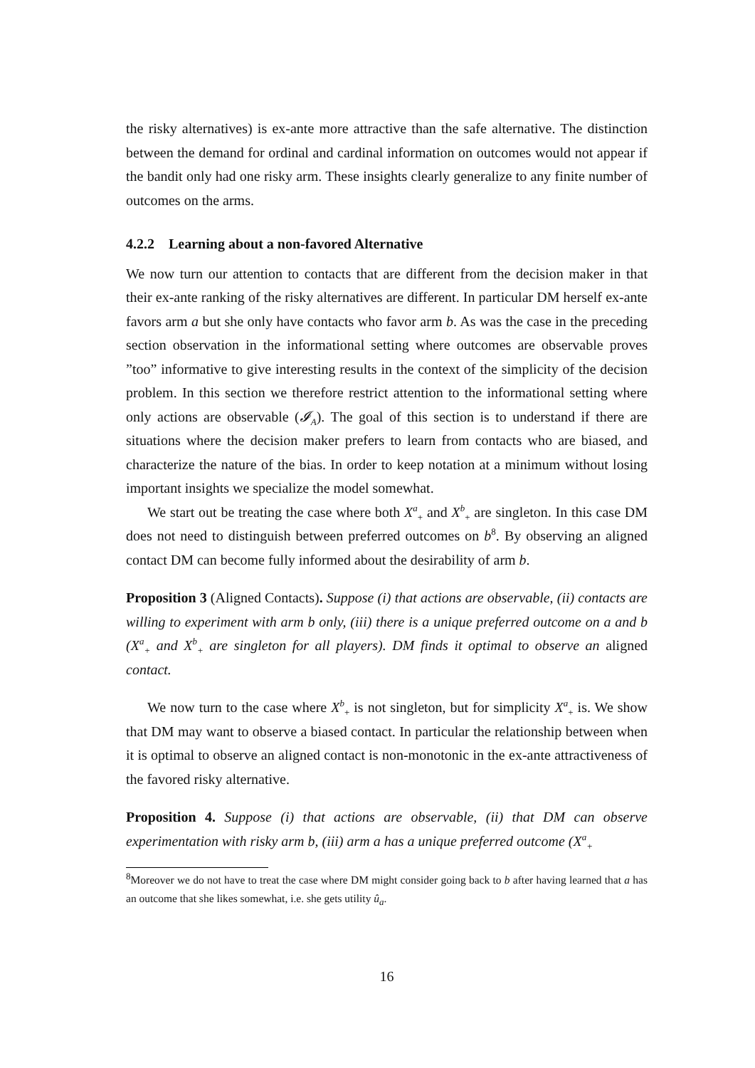the risky alternatives) is ex-ante more attractive than the safe alternative. The distinction between the demand for ordinal and cardinal information on outcomes would not appear if the bandit only had one risky arm. These insights clearly generalize to any finite number of outcomes on the arms.
4.2.2 Learning about a non-favored Alternative
We now turn our attention to contacts that are different from the decision maker in that their ex-ante ranking of the risky alternatives are different. In particular DM herself ex-ante favors arm a but she only have contacts who favor arm b. As was the case in the preceding section observation in the informational setting where outcomes are observable proves ”too” informative to give interesting results in the context of the simplicity of the decision problem. In this section we therefore restrict attention to the informational setting where only actions are observable (𝓘<sub>A</sub>). The goal of this section is to understand if there are situations where the decision maker prefers to learn from contacts who are biased, and characterize the nature of the bias. In order to keep notation at a minimum without losing important insights we specialize the model somewhat.
We start out be treating the case where both X<sup>a</sup><sub>+</sub> and X<sup>b</sup><sub>+</sub> are singleton. In this case DM does not need to distinguish between preferred outcomes on b<sup>8</sup>. By observing an aligned contact DM can become fully informed about the desirability of arm b.
Proposition 3 (Aligned Contacts). Suppose (i) that actions are observable, (ii) contacts are willing to experiment with arm b only, (iii) there is a unique preferred outcome on a and b (X<sup>a</sup><sub>+</sub> and X<sup>b</sup><sub>+</sub> are singleton for all players). DM finds it optimal to observe an aligned contact.
We now turn to the case where X<sup>b</sup><sub>+</sub> is not singleton, but for simplicity X<sup>a</sup><sub>+</sub> is. We show that DM may want to observe a biased contact. In particular the relationship between when it is optimal to observe an aligned contact is non-monotonic in the ex-ante attractiveness of the favored risky alternative.
Proposition 4. Suppose (i) that actions are observable, (ii) that DM can observe experimentation with risky arm b, (iii) arm a has a unique preferred outcome (X<sup>a</sup><sub>+</sub>
<sup>8</sup> Moreover we do not have to treat the case where DM might consider going back to b after having learned that a has an outcome that she likes somewhat, i.e. she gets utility û<sub>a</sub>.
16